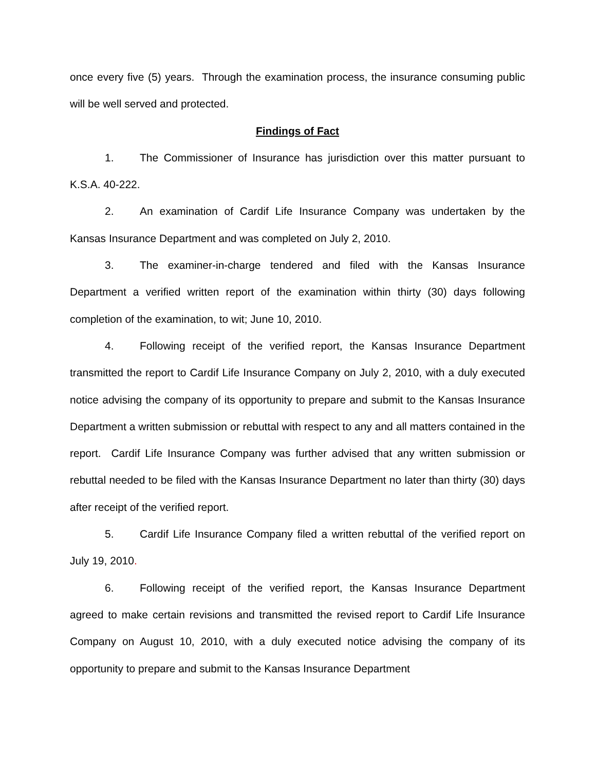once every five (5) years. Through the examination process, the insurance consuming public will be well served and protected.
Findings of Fact
1. The Commissioner of Insurance has jurisdiction over this matter pursuant to K.S.A. 40-222.
2. An examination of Cardif Life Insurance Company was undertaken by the Kansas Insurance Department and was completed on July 2, 2010.
3. The examiner-in-charge tendered and filed with the Kansas Insurance Department a verified written report of the examination within thirty (30) days following completion of the examination, to wit; June 10, 2010.
4. Following receipt of the verified report, the Kansas Insurance Department transmitted the report to Cardif Life Insurance Company on July 2, 2010, with a duly executed notice advising the company of its opportunity to prepare and submit to the Kansas Insurance Department a written submission or rebuttal with respect to any and all matters contained in the report. Cardif Life Insurance Company was further advised that any written submission or rebuttal needed to be filed with the Kansas Insurance Department no later than thirty (30) days after receipt of the verified report.
5. Cardif Life Insurance Company filed a written rebuttal of the verified report on July 19, 2010.
6. Following receipt of the verified report, the Kansas Insurance Department agreed to make certain revisions and transmitted the revised report to Cardif Life Insurance Company on August 10, 2010, with a duly executed notice advising the company of its opportunity to prepare and submit to the Kansas Insurance Department